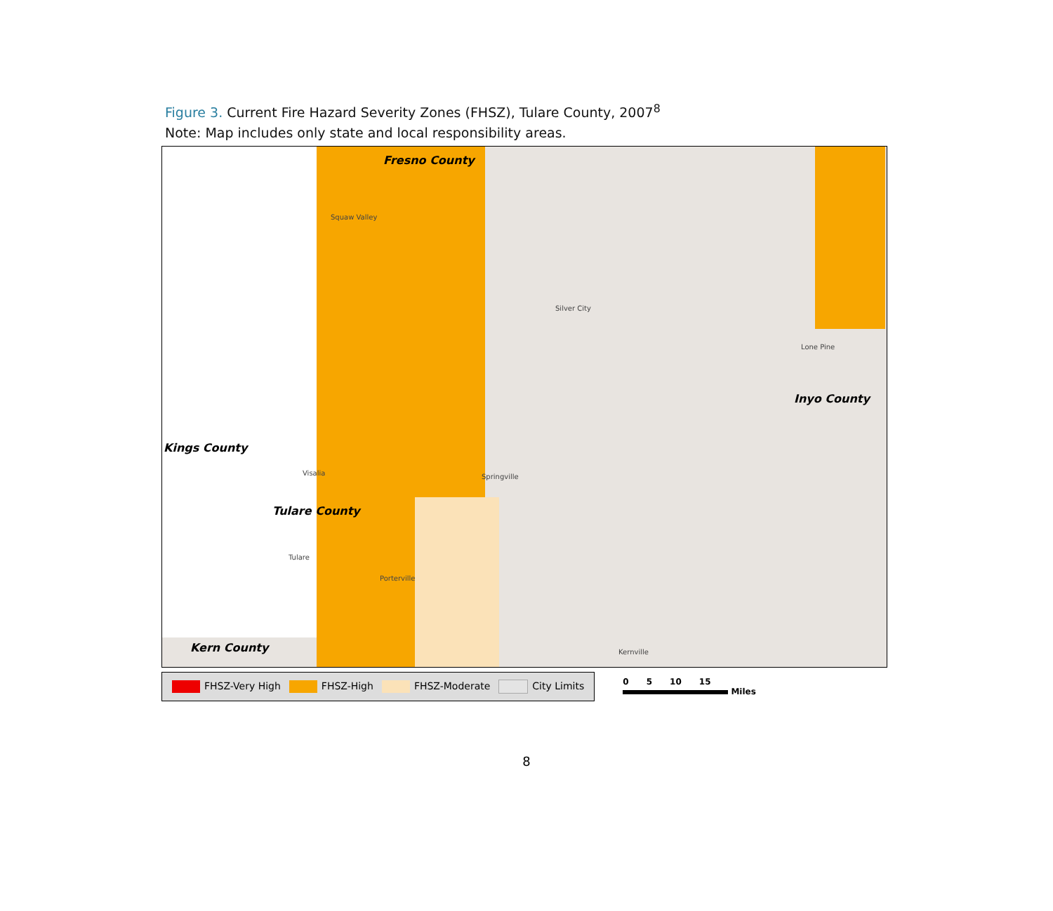Figure 3. Current Fire Hazard Severity Zones (FHSZ), Tulare County, 2007<sup>8</sup>
Note: Map includes only state and local responsibility areas.
Fresno County
Kings County
Tulare County
Inyo County
Kern County
Squaw Valley
Visalia
Tulare
Springville
Silver City
Lone Pine
Porterville
Kernville
FHSZ-Very High FHSZ-High FHSZ-Moderate City Limits
0 5 10 15
Miles
8